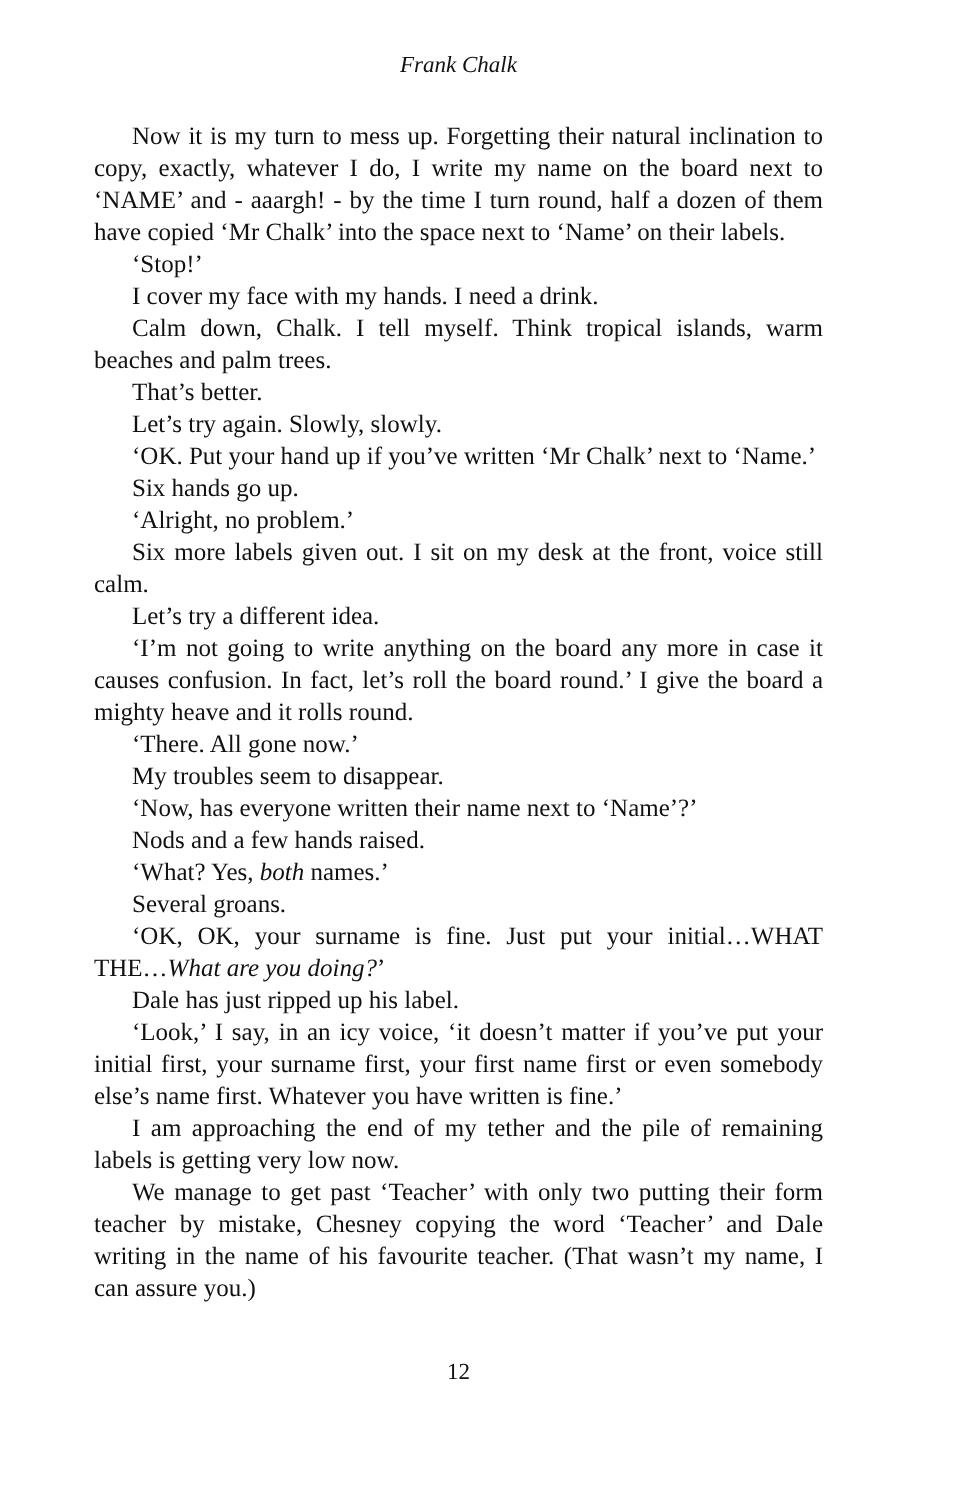Frank Chalk
Now it is my turn to mess up. Forgetting their natural inclination to copy, exactly, whatever I do, I write my name on the board next to ‘NAME’ and - aaargh! - by the time I turn round, half a dozen of them have copied ‘Mr Chalk’ into the space next to ‘Name’ on their labels.
‘Stop!’
I cover my face with my hands. I need a drink.
Calm down, Chalk. I tell myself. Think tropical islands, warm beaches and palm trees.
That’s better.
Let’s try again. Slowly, slowly.
‘OK. Put your hand up if you’ve written ‘Mr Chalk’ next to ‘Name.’
Six hands go up.
‘Alright, no problem.’
Six more labels given out. I sit on my desk at the front, voice still calm.
Let’s try a different idea.
‘I’m not going to write anything on the board any more in case it causes confusion. In fact, let’s roll the board round.’ I give the board a mighty heave and it rolls round.
‘There. All gone now.’
My troubles seem to disappear.
‘Now, has everyone written their name next to ‘Name’?’
Nods and a few hands raised.
‘What? Yes, both names.’
Several groans.
‘OK, OK, your surname is fine. Just put your initial…WHAT THE…What are you doing?’
Dale has just ripped up his label.
‘Look,’ I say, in an icy voice, ‘it doesn’t matter if you’ve put your initial first, your surname first, your first name first or even somebody else’s name first. Whatever you have written is fine.’
I am approaching the end of my tether and the pile of remaining labels is getting very low now.
We manage to get past ‘Teacher’ with only two putting their form teacher by mistake, Chesney copying the word ‘Teacher’ and Dale writing in the name of his favourite teacher. (That wasn’t my name, I can assure you.)
12